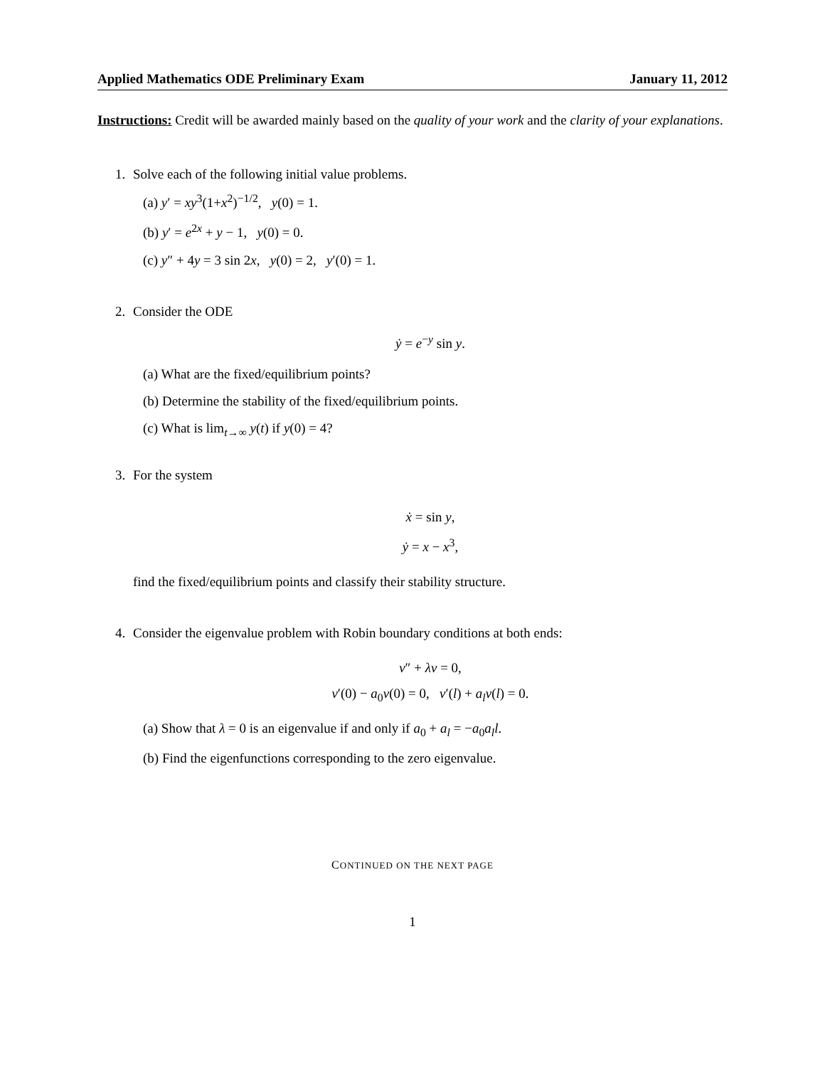Applied Mathematics ODE Preliminary Exam January 11, 2012
Instructions: Credit will be awarded mainly based on the quality of your work and the clarity of your explanations.
1. Solve each of the following initial value problems.
(a) y′ = xy<sup>3</sup>(1+x<sup>2</sup>)<sup>−1/2</sup>, y(0) = 1.
(b) y′ = e<sup>2x</sup> + y − 1, y(0) = 0.
(c) y″ + 4y = 3 sin 2x, y(0) = 2, y′(0) = 1.
2. Consider the ODE
ẏ = e<sup>−y</sup> sin y.
(a) What are the fixed/equilibrium points?
(b) Determine the stability of the fixed/equilibrium points.
(c) What is lim<sub>t→∞</sub> y(t) if y(0) = 4?
3. For the system
ẋ = sin y,
ẏ = x − x<sup>3</sup>,
find the fixed/equilibrium points and classify their stability structure.
4. Consider the eigenvalue problem with Robin boundary conditions at both ends:
v″ + λv = 0,
v′(0) − a<sub>0</sub>v(0) = 0, v′(l) + a<sub>l</sub>v(l) = 0.
(a) Show that λ = 0 is an eigenvalue if and only if a<sub>0</sub> + a<sub>l</sub> = −a<sub>0</sub>a<sub>l</sub>l.
(b) Find the eigenfunctions corresponding to the zero eigenvalue.
CONTINUED ON THE NEXT PAGE
1